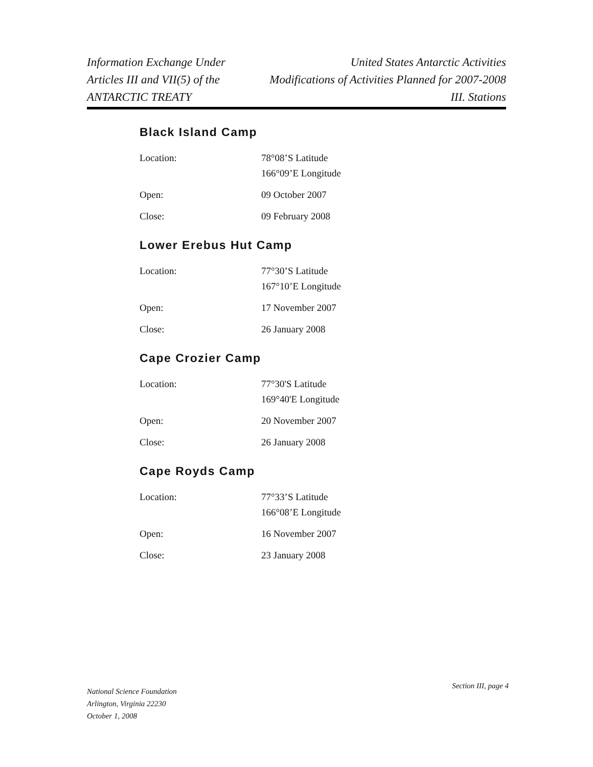Information Exchange Under
Articles III and VII(5) of the
ANTARCTIC TREATY
United States Antarctic Activities
Modifications of Activities Planned for 2007-2008
III. Stations
Black Island Camp
| Location: | 78°08’S Latitude 166°09’E Longitude |
| Open: | 09 October 2007 |
| Close: | 09 February 2008 |
Lower Erebus Hut Camp
| Location: | 77°30’S Latitude 167°10’E Longitude |
| Open: | 17 November 2007 |
| Close: | 26 January 2008 |
Cape Crozier Camp
| Location: | 77°30'S Latitude 169°40'E Longitude |
| Open: | 20 November 2007 |
| Close: | 26 January 2008 |
Cape Royds Camp
| Location: | 77°33’S Latitude 166°08’E Longitude |
| Open: | 16 November 2007 |
| Close: | 23 January 2008 |
National Science Foundation
Arlington, Virginia 22230
October 1, 2008
Section III, page 4